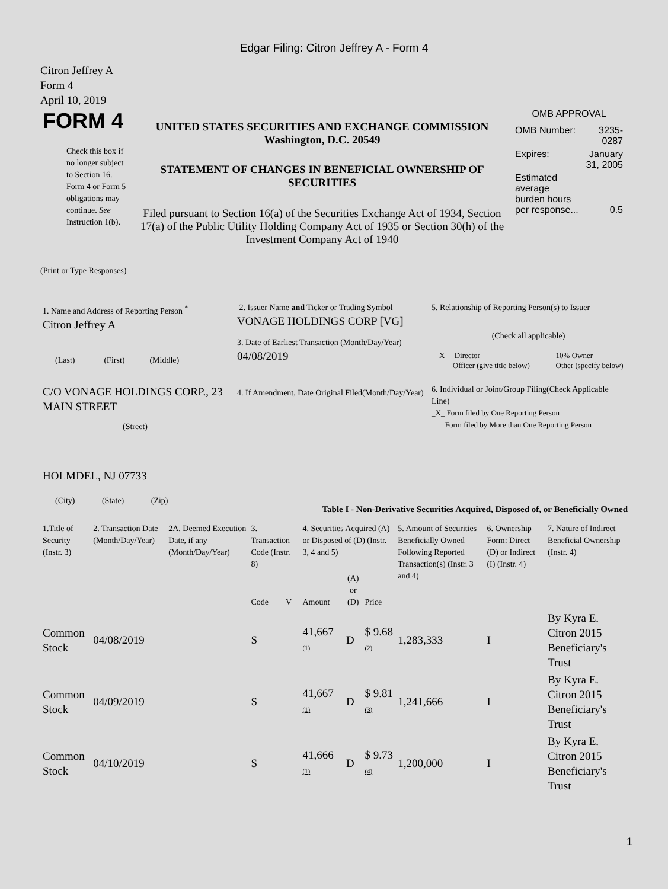Edgar Filing: Citron Jeffrey A - Form 4
Citron Jeffrey A
Form 4
April 10, 2019
| FORM 4 Check this box if no longer subject to Section 16. Form 4 or Form 5 obligations may continue. See Instruction 1(b). | UNITED STATES SECURITIES AND EXCHANGE COMMISSION Washington, D.C. 20549 STATEMENT OF CHANGES IN BENEFICIAL OWNERSHIP OF SECURITIES Filed pursuant to Section 16(a) of the Securities Exchange Act of 1934, Section 17(a) of the Public Utility Holding Company Act of 1935 or Section 30(h) of the Investment Company Act of 1940 | OMB APPROVAL / OMB Number: / 3235-0287 / / Expires: / January 31, 2005 / / Estimated average burden hours per response... / 0.5 / |
(Print or Type Responses)
| 1. Name and Address of Reporting Person <sup>*</sup> Citron Jeffrey A (Last) (First) (Middle) C/O VONAGE HOLDINGS CORP., 23 MAIN STREET (Street) HOLMDEL, NJ 07733 (City) (State) (Zip) | 2. Issuer Name and Ticker or Trading Symbol VONAGE HOLDINGS CORP [VG] 3. Date of Earliest Transaction (Month/Day/Year) 04/08/2019 4. If Amendment, Date Original Filed(Month/Day/Year) | 5. Relationship of Reporting Person(s) to Issuer (Check all applicable) / __X__ Director _____ Officer (give title below) / _____ 10% Owner _____ Other (specify below) / 6. Individual or Joint/Group Filing(Check Applicable Line) _X_ Form filed by One Reporting Person ___ Form filed by More than One Reporting Person |
Table I - Non-Derivative Securities Acquired, Disposed of, or Beneficially Owned
| 1.Title of Security (Instr. 3) | 2. Transaction Date (Month/Day/Year) | 2A. Deemed Execution Date, if any (Month/Day/Year) | 3. Transaction Code (Instr. 8) | | 4. Securities Acquired (A) or Disposed of (D) (Instr. 3, 4 and 5) | | | 5. Amount of Securities Beneficially Owned Following Reported Transaction(s) (Instr. 3 and 4) | 6. Ownership Form: Direct (D) or Indirect (I) (Instr. 4) | 7. Nature of Indirect Beneficial Ownership (Instr. 4) |
| --- | --- | --- | --- | --- | --- | --- | --- | --- | --- | --- |
| | | | Code | V | Amount | (A) or (D) | Price | | | |
| Common Stock | 04/08/2019 | | S | | 41,667 (1) | D | $ 9.68 (2) | 1,283,333 | I | By Kyra E. Citron 2015 Beneficiary's Trust |
| Common Stock | 04/09/2019 | | S | | 41,667 (1) | D | $ 9.81 (3) | 1,241,666 | I | By Kyra E. Citron 2015 Beneficiary's Trust |
| Common Stock | 04/10/2019 | | S | | 41,666 (1) | D | $ 9.73 (4) | 1,200,000 | I | By Kyra E. Citron 2015 Beneficiary's Trust |
1